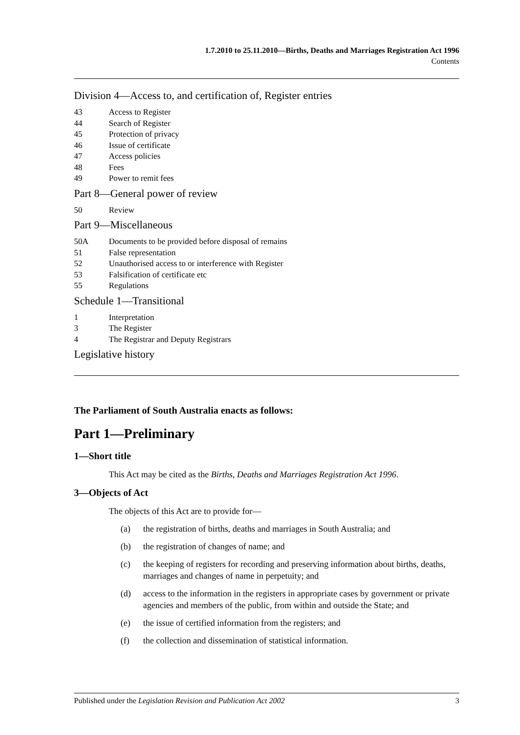1.7.2010 to 25.11.2010—Births, Deaths and Marriages Registration Act 1996
Contents
Division 4—Access to, and certification of, Register entries
43 Access to Register
44 Search of Register
45 Protection of privacy
46 Issue of certificate
47 Access policies
48 Fees
49 Power to remit fees
Part 8—General power of review
50 Review
Part 9—Miscellaneous
50A Documents to be provided before disposal of remains
51 False representation
52 Unauthorised access to or interference with Register
53 Falsification of certificate etc
55 Regulations
Schedule 1—Transitional
1 Interpretation
3 The Register
4 The Registrar and Deputy Registrars
Legislative history
The Parliament of South Australia enacts as follows:
Part 1—Preliminary
1—Short title
This Act may be cited as the Births, Deaths and Marriages Registration Act 1996.
3—Objects of Act
The objects of this Act are to provide for—
(a) the registration of births, deaths and marriages in South Australia; and
(b) the registration of changes of name; and
(c) the keeping of registers for recording and preserving information about births, deaths, marriages and changes of name in perpetuity; and
(d) access to the information in the registers in appropriate cases by government or private agencies and members of the public, from within and outside the State; and
(e) the issue of certified information from the registers; and
(f) the collection and dissemination of statistical information.
Published under the Legislation Revision and Publication Act 2002 3